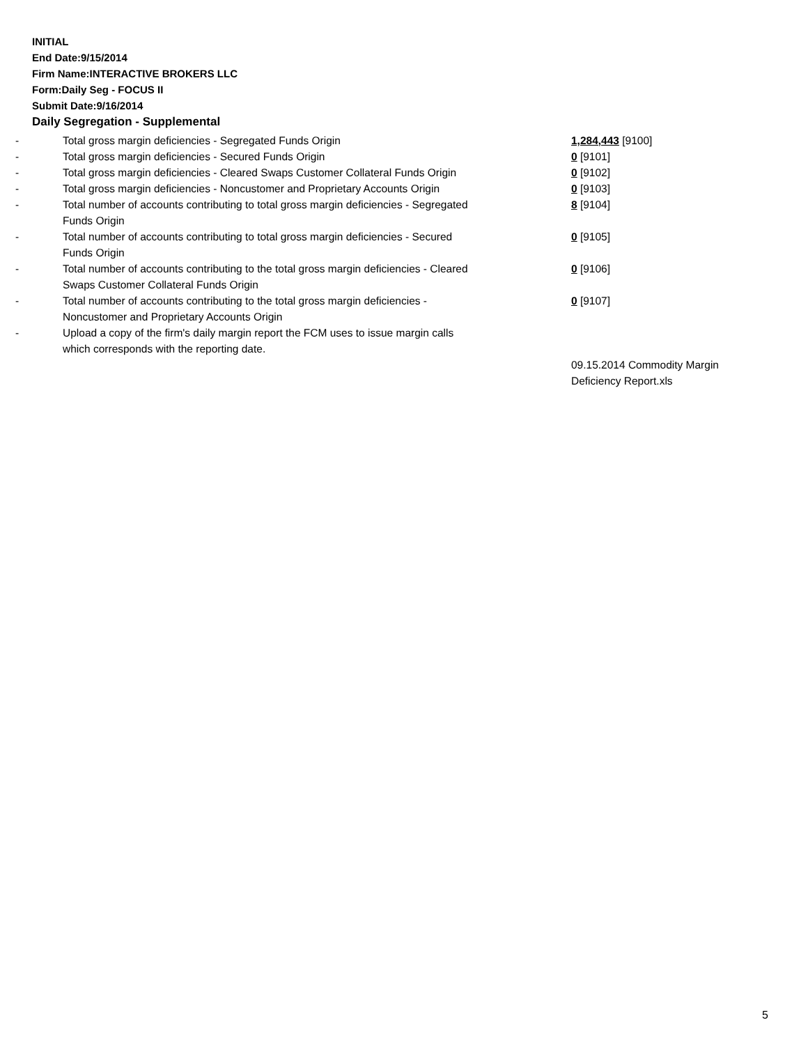INITIAL
End Date:9/15/2014
Firm Name:INTERACTIVE BROKERS LLC
Form:Daily Seg - FOCUS II
Submit Date:9/16/2014
Daily Segregation - Supplemental
| - | Total gross margin deficiencies - Segregated Funds Origin | 1,284,443 [9100] |
| - | Total gross margin deficiencies - Secured Funds Origin | 0 [9101] |
| - | Total gross margin deficiencies - Cleared Swaps Customer Collateral Funds Origin | 0 [9102] |
| - | Total gross margin deficiencies - Noncustomer and Proprietary Accounts Origin | 0 [9103] |
| - | Total number of accounts contributing to total gross margin deficiencies - Segregated Funds Origin | 8 [9104] |
| - | Total number of accounts contributing to total gross margin deficiencies - Secured Funds Origin | 0 [9105] |
| - | Total number of accounts contributing to the total gross margin deficiencies - Cleared Swaps Customer Collateral Funds Origin | 0 [9106] |
| - | Total number of accounts contributing to the total gross margin deficiencies - Noncustomer and Proprietary Accounts Origin | 0 [9107] |
| - | Upload a copy of the firm's daily margin report the FCM uses to issue margin calls which corresponds with the reporting date. | |
| | | 09.15.2014 Commodity Margin Deficiency Report.xls |
5